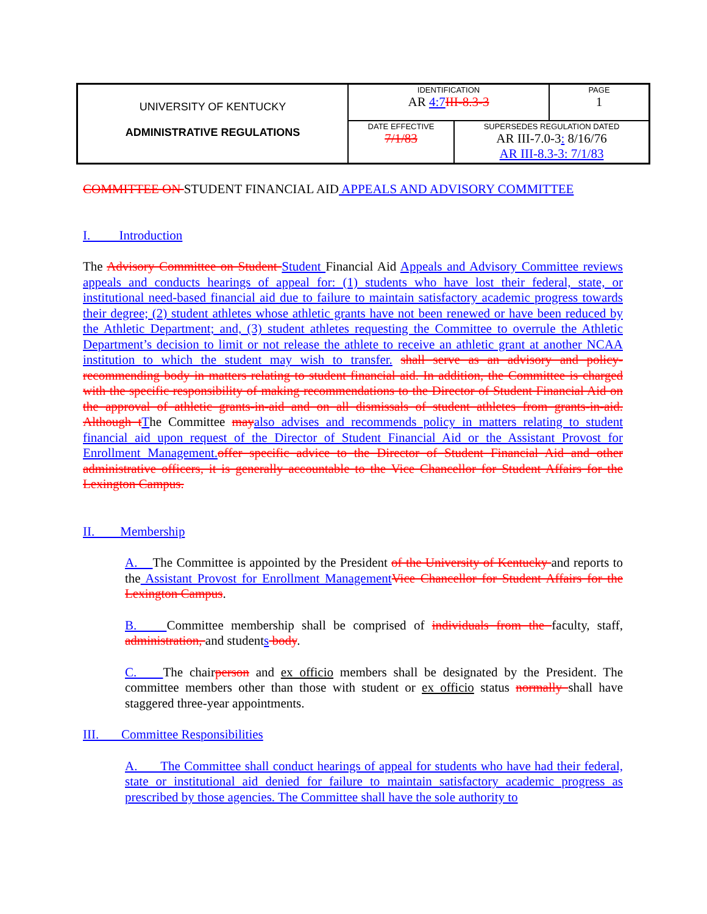| UNIVERSITY OF KENTUCKY ADMINISTRATIVE REGULATIONS | IDENTIFICATION AR 4:7 III-8.3-3 | | PAGE 1 |
| | DATE EFFECTIVE 7/1/83 | SUPERSEDES REGULATION DATED AR III-7.0-3 : 8/16/76 AR III-8.3-3: 7/1/83 | |
COMMITTEE ON STUDENT FINANCIAL AID APPEALS AND ADVISORY COMMITTEE
I. Introduction
The Advisory Committee on Student Student Financial Aid Appeals and Advisory Committee reviews appeals and conducts hearings of appeal for: (1) students who have lost their federal, state, or institutional need-based financial aid due to failure to maintain satisfactory academic progress towards their degree; (2) student athletes whose athletic grants have not been renewed or have been reduced by the Athletic Department; and, (3) student athletes requesting the Committee to overrule the Athletic Department’s decision to limit or not release the athlete to receive an athletic grant at another NCAA institution to which the student may wish to transfer. shall serve as an advisory and policy-recommending body in matters relating to student financial aid. In addition, the Committee is charged with the specific responsibility of making recommendations to the Director of Student Financial Aid on the approval of athletic grants-in-aid and on all dismissals of student athletes from grants-in-aid. Although t The Committee may also advises and recommends policy in matters relating to student financial aid upon request of the Director of Student Financial Aid or the Assistant Provost for Enrollment Management. offer specific advice to the Director of Student Financial Aid and other administrative officers, it is generally accountable to the Vice Chancellor for Student Affairs for the Lexington Campus.
II. Membership
A. The Committee is appointed by the President of the University of Kentucky and reports to the Assistant Provost for Enrollment Management Vice Chancellor for Student Affairs for the Lexington Campus.
B. Committee membership shall be comprised of individuals from the faculty, staff, administration, and students body.
C. The chairperson and ex officio members shall be designated by the President. The committee members other than those with student or ex officio status normally shall have staggered three-year appointments.
III. Committee Responsibilities
A. The Committee shall conduct hearings of appeal for students who have had their federal, state or institutional aid denied for failure to maintain satisfactory academic progress as prescribed by those agencies. The Committee shall have the sole authority to